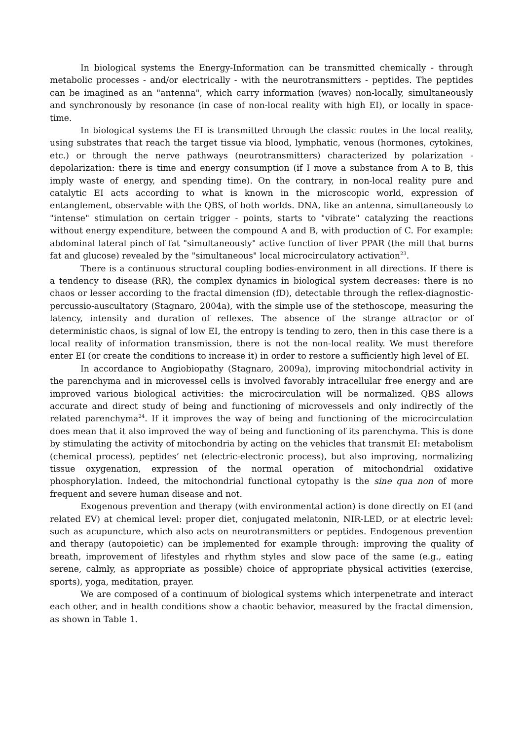In biological systems the Energy-Information can be transmitted chemically - through metabolic processes - and/or electrically - with the neurotransmitters - peptides. The peptides can be imagined as an "antenna", which carry information (waves) non-locally, simultaneously and synchronously by resonance (in case of non-local reality with high EI), or locally in space-time.
In biological systems the EI is transmitted through the classic routes in the local reality, using substrates that reach the target tissue via blood, lymphatic, venous (hormones, cytokines, etc.) or through the nerve pathways (neurotransmitters) characterized by polarization - depolarization: there is time and energy consumption (if I move a substance from A to B, this imply waste of energy, and spending time). On the contrary, in non-local reality pure and catalytic EI acts according to what is known in the microscopic world, expression of entanglement, observable with the QBS, of both worlds. DNA, like an antenna, simultaneously to "intense" stimulation on certain trigger - points, starts to "vibrate" catalyzing the reactions without energy expenditure, between the compound A and B, with production of C. For example: abdominal lateral pinch of fat "simultaneously" active function of liver PPAR (the mill that burns fat and glucose) revealed by the "simultaneous" local microcirculatory activation<sup>23</sup>.
There is a continuous structural coupling bodies-environment in all directions. If there is a tendency to disease (RR), the complex dynamics in biological system decreases: there is no chaos or lesser according to the fractal dimension (fD), detectable through the reflex-diagnostic-percussio-auscultatory (Stagnaro, 2004a), with the simple use of the stethoscope, measuring the latency, intensity and duration of reflexes. The absence of the strange attractor or of deterministic chaos, is signal of low EI, the entropy is tending to zero, then in this case there is a local reality of information transmission, there is not the non-local reality. We must therefore enter EI (or create the conditions to increase it) in order to restore a sufficiently high level of EI.
In accordance to Angiobiopathy (Stagnaro, 2009a), improving mitochondrial activity in the parenchyma and in microvessel cells is involved favorably intracellular free energy and are improved various biological activities: the microcirculation will be normalized. QBS allows accurate and direct study of being and functioning of microvessels and only indirectly of the related parenchyma<sup>24</sup>. If it improves the way of being and functioning of the microcirculation does mean that it also improved the way of being and functioning of its parenchyma. This is done by stimulating the activity of mitochondria by acting on the vehicles that transmit EI: metabolism (chemical process), peptides’ net (electric-electronic process), but also improving, normalizing tissue oxygenation, expression of the normal operation of mitochondrial oxidative phosphorylation. Indeed, the mitochondrial functional cytopathy is the sine qua non of more frequent and severe human disease and not.
Exogenous prevention and therapy (with environmental action) is done directly on EI (and related EV) at chemical level: proper diet, conjugated melatonin, NIR-LED, or at electric level: such as acupuncture, which also acts on neurotransmitters or peptides. Endogenous prevention and therapy (autopoietic) can be implemented for example through: improving the quality of breath, improvement of lifestyles and rhythm styles and slow pace of the same (e.g., eating serene, calmly, as appropriate as possible) choice of appropriate physical activities (exercise, sports), yoga, meditation, prayer.
We are composed of a continuum of biological systems which interpenetrate and interact each other, and in health conditions show a chaotic behavior, measured by the fractal dimension, as shown in Table 1.